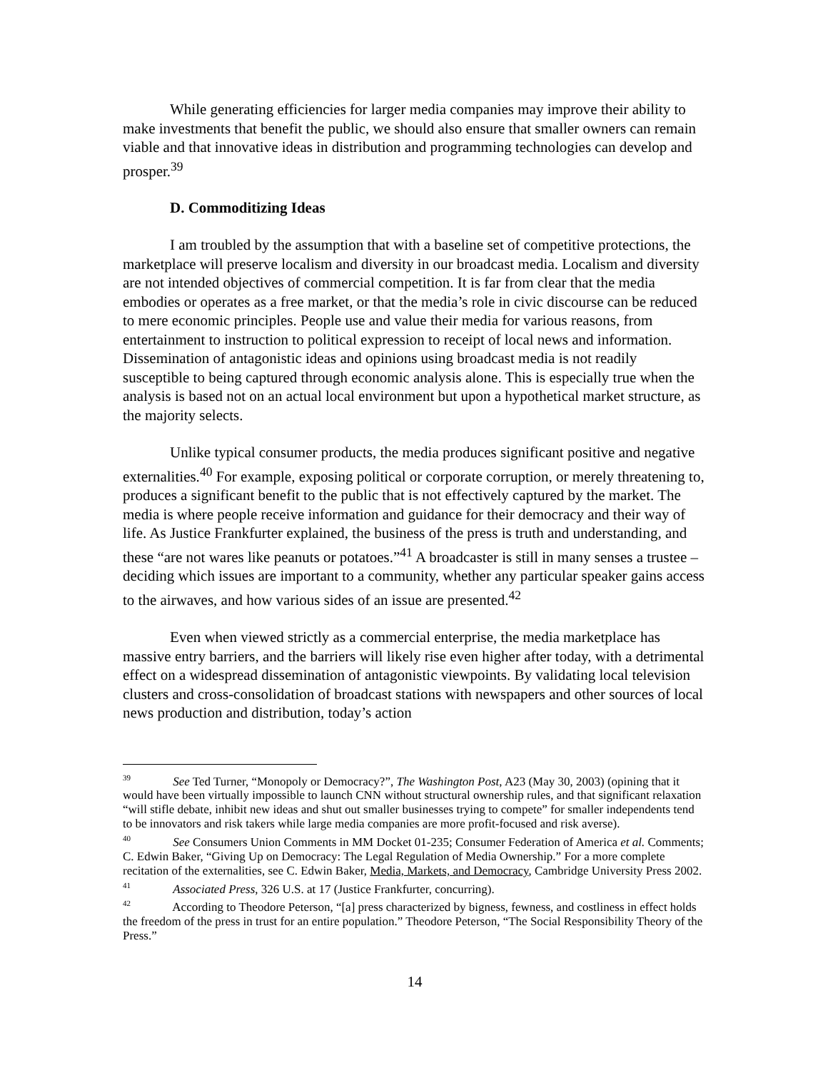While generating efficiencies for larger media companies may improve their ability to make investments that benefit the public, we should also ensure that smaller owners can remain viable and that innovative ideas in distribution and programming technologies can develop and prosper.<sup>39</sup>
D. Commoditizing Ideas
I am troubled by the assumption that with a baseline set of competitive protections, the marketplace will preserve localism and diversity in our broadcast media. Localism and diversity are not intended objectives of commercial competition. It is far from clear that the media embodies or operates as a free market, or that the media’s role in civic discourse can be reduced to mere economic principles. People use and value their media for various reasons, from entertainment to instruction to political expression to receipt of local news and information. Dissemination of antagonistic ideas and opinions using broadcast media is not readily susceptible to being captured through economic analysis alone. This is especially true when the analysis is based not on an actual local environment but upon a hypothetical market structure, as the majority selects.
Unlike typical consumer products, the media produces significant positive and negative externalities.<sup>40</sup> For example, exposing political or corporate corruption, or merely threatening to, produces a significant benefit to the public that is not effectively captured by the market. The media is where people receive information and guidance for their democracy and their way of life. As Justice Frankfurter explained, the business of the press is truth and understanding, and these “are not wares like peanuts or potatoes.”<sup>41</sup> A broadcaster is still in many senses a trustee – deciding which issues are important to a community, whether any particular speaker gains access to the airwaves, and how various sides of an issue are presented.<sup>42</sup>
Even when viewed strictly as a commercial enterprise, the media marketplace has massive entry barriers, and the barriers will likely rise even higher after today, with a detrimental effect on a widespread dissemination of antagonistic viewpoints. By validating local television clusters and cross-consolidation of broadcast stations with newspapers and other sources of local news production and distribution, today’s action
<sup>39</sup> See Ted Turner, “Monopoly or Democracy?”, The Washington Post, A23 (May 30, 2003) (opining that it would have been virtually impossible to launch CNN without structural ownership rules, and that significant relaxation “will stifle debate, inhibit new ideas and shut out smaller businesses trying to compete” for smaller independents tend to be innovators and risk takers while large media companies are more profit-focused and risk averse).
<sup>40</sup> See Consumers Union Comments in MM Docket 01-235; Consumer Federation of America et al. Comments; C. Edwin Baker, “Giving Up on Democracy: The Legal Regulation of Media Ownership.” For a more complete recitation of the externalities, see C. Edwin Baker, Media, Markets, and Democracy, Cambridge University Press 2002.
<sup>41</sup> Associated Press, 326 U.S. at 17 (Justice Frankfurter, concurring).
<sup>42</sup> According to Theodore Peterson, “[a] press characterized by bigness, fewness, and costliness in effect holds the freedom of the press in trust for an entire population.” Theodore Peterson, “The Social Responsibility Theory of the Press.”
14